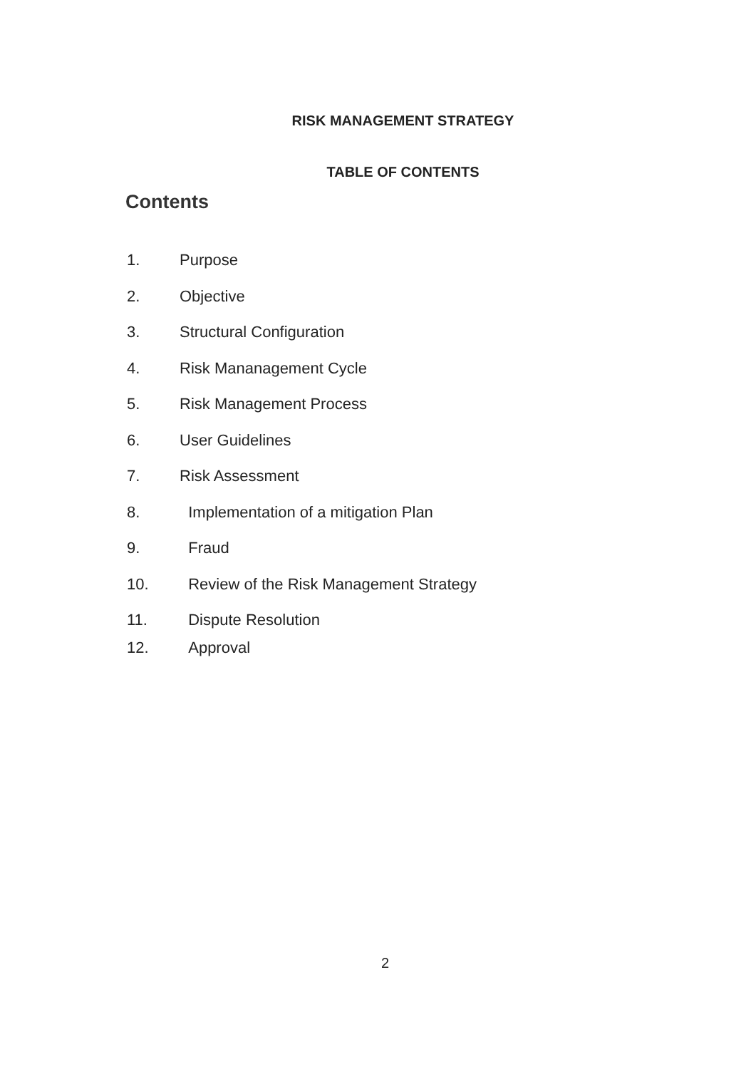RISK MANAGEMENT STRATEGY
TABLE OF CONTENTS
Contents
1. Purpose
2. Objective
3. Structural Configuration
4. Risk Mananagement Cycle
5. Risk Management Process
6. User Guidelines
7. Risk Assessment
8. Implementation of a mitigation Plan
9. Fraud
10. Review of the Risk Management Strategy
11. Dispute Resolution
12. Approval
2